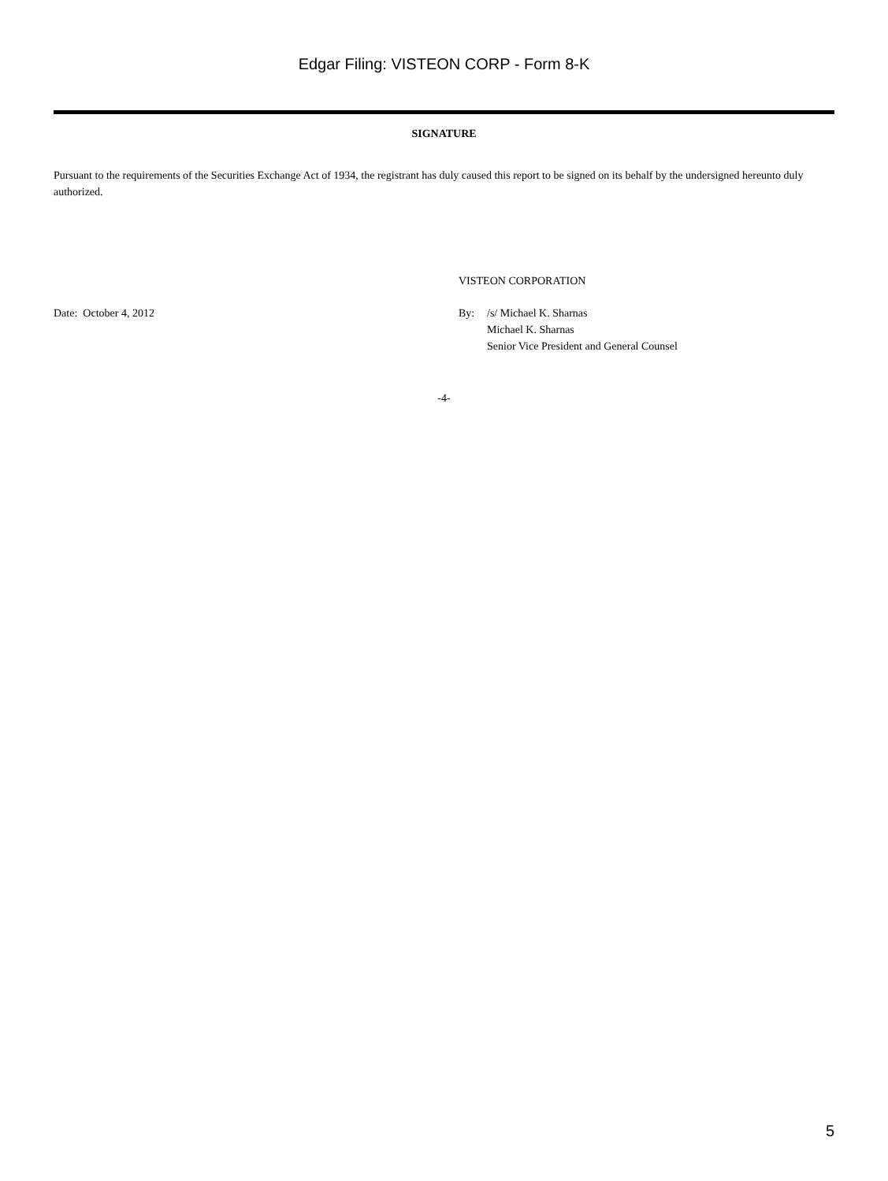Edgar Filing: VISTEON CORP - Form 8-K
SIGNATURE
Pursuant to the requirements of the Securities Exchange Act of 1934, the registrant has duly caused this report to be signed on its behalf by the undersigned hereunto duly authorized.
Date: October 4, 2012
VISTEON CORPORATION
| By: | /s/ Michael K. Sharnas Michael K. Sharnas Senior Vice President and General Counsel |
-4-
5